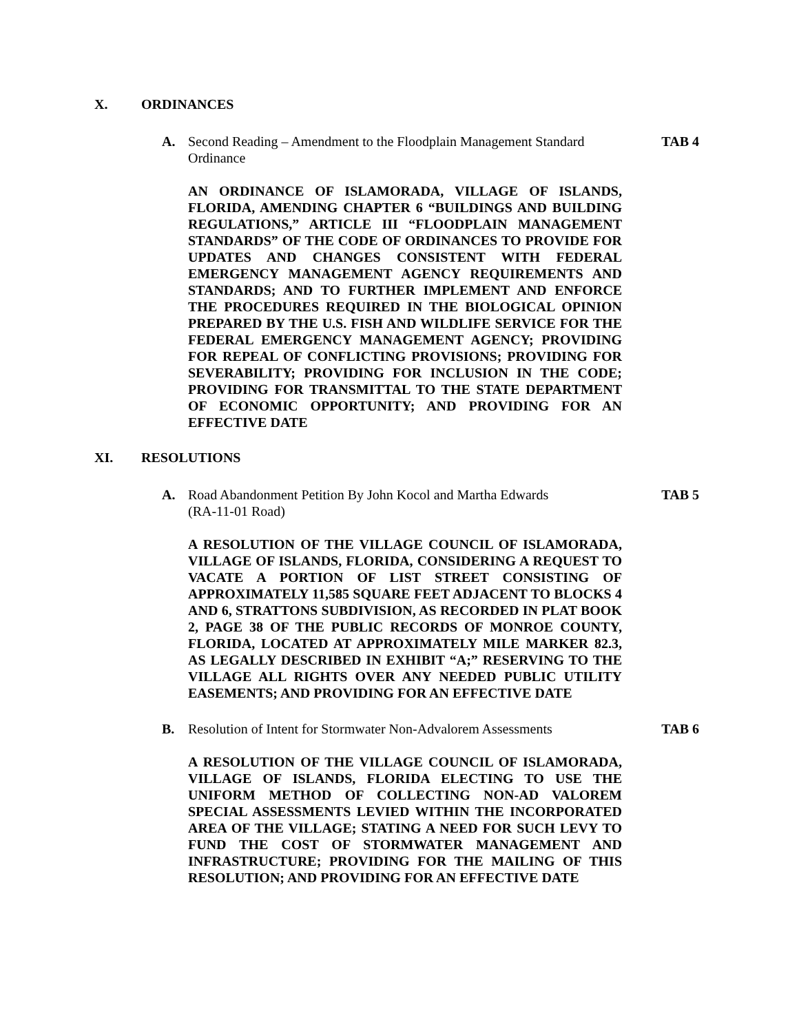X. ORDINANCES
A. Second Reading – Amendment to the Floodplain Management Standard Ordinance TAB 4
AN ORDINANCE OF ISLAMORADA, VILLAGE OF ISLANDS, FLORIDA, AMENDING CHAPTER 6 “BUILDINGS AND BUILDING REGULATIONS,” ARTICLE III “FLOODPLAIN MANAGEMENT STANDARDS” OF THE CODE OF ORDINANCES TO PROVIDE FOR UPDATES AND CHANGES CONSISTENT WITH FEDERAL EMERGENCY MANAGEMENT AGENCY REQUIREMENTS AND STANDARDS; AND TO FURTHER IMPLEMENT AND ENFORCE THE PROCEDURES REQUIRED IN THE BIOLOGICAL OPINION PREPARED BY THE U.S. FISH AND WILDLIFE SERVICE FOR THE FEDERAL EMERGENCY MANAGEMENT AGENCY; PROVIDING FOR REPEAL OF CONFLICTING PROVISIONS; PROVIDING FOR SEVERABILITY; PROVIDING FOR INCLUSION IN THE CODE; PROVIDING FOR TRANSMITTAL TO THE STATE DEPARTMENT OF ECONOMIC OPPORTUNITY; AND PROVIDING FOR AN EFFECTIVE DATE
XI. RESOLUTIONS
A. Road Abandonment Petition By John Kocol and Martha Edwards
(RA-11-01 Road) TAB 5
A RESOLUTION OF THE VILLAGE COUNCIL OF ISLAMORADA, VILLAGE OF ISLANDS, FLORIDA, CONSIDERING A REQUEST TO VACATE A PORTION OF LIST STREET CONSISTING OF APPROXIMATELY 11,585 SQUARE FEET ADJACENT TO BLOCKS 4 AND 6, STRATTONS SUBDIVISION, AS RECORDED IN PLAT BOOK 2, PAGE 38 OF THE PUBLIC RECORDS OF MONROE COUNTY, FLORIDA, LOCATED AT APPROXIMATELY MILE MARKER 82.3, AS LEGALLY DESCRIBED IN EXHIBIT “A;” RESERVING TO THE VILLAGE ALL RIGHTS OVER ANY NEEDED PUBLIC UTILITY EASEMENTS; AND PROVIDING FOR AN EFFECTIVE DATE
B. Resolution of Intent for Stormwater Non-Advalorem Assessments TAB 6
A RESOLUTION OF THE VILLAGE COUNCIL OF ISLAMORADA, VILLAGE OF ISLANDS, FLORIDA ELECTING TO USE THE UNIFORM METHOD OF COLLECTING NON-AD VALOREM SPECIAL ASSESSMENTS LEVIED WITHIN THE INCORPORATED AREA OF THE VILLAGE; STATING A NEED FOR SUCH LEVY TO FUND THE COST OF STORMWATER MANAGEMENT AND INFRASTRUCTURE; PROVIDING FOR THE MAILING OF THIS RESOLUTION; AND PROVIDING FOR AN EFFECTIVE DATE